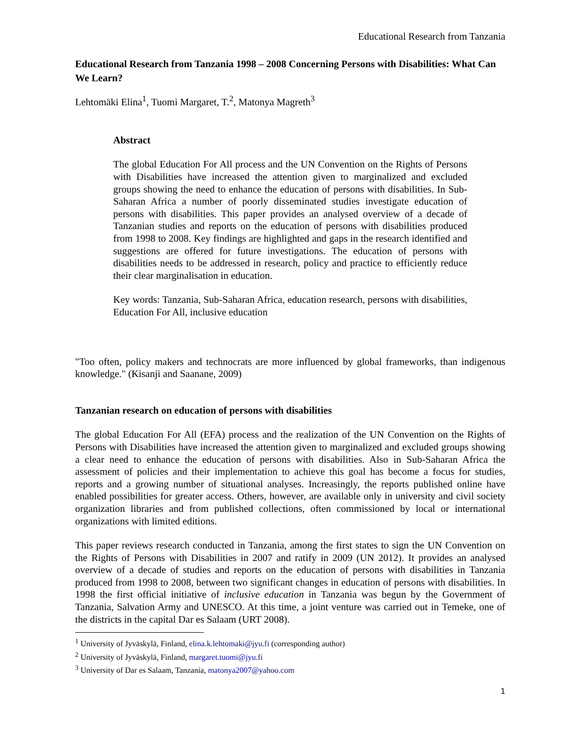Educational Research from Tanzania
Educational Research from Tanzania 1998 – 2008 Concerning Persons with Disabilities: What Can We Learn?
Lehtomäki Elina<sup>1</sup>, Tuomi Margaret, T.<sup>2</sup>, Matonya Magreth<sup>3</sup>
Abstract
The global Education For All process and the UN Convention on the Rights of Persons with Disabilities have increased the attention given to marginalized and excluded groups showing the need to enhance the education of persons with disabilities. In Sub-Saharan Africa a number of poorly disseminated studies investigate education of persons with disabilities. This paper provides an analysed overview of a decade of Tanzanian studies and reports on the education of persons with disabilities produced from 1998 to 2008. Key findings are highlighted and gaps in the research identified and suggestions are offered for future investigations. The education of persons with disabilities needs to be addressed in research, policy and practice to efficiently reduce their clear marginalisation in education.
Key words: Tanzania, Sub-Saharan Africa, education research, persons with disabilities, Education For All, inclusive education
"Too often, policy makers and technocrats are more influenced by global frameworks, than indigenous knowledge." (Kisanji and Saanane, 2009)
Tanzanian research on education of persons with disabilities
The global Education For All (EFA) process and the realization of the UN Convention on the Rights of Persons with Disabilities have increased the attention given to marginalized and excluded groups showing a clear need to enhance the education of persons with disabilities. Also in Sub-Saharan Africa the assessment of policies and their implementation to achieve this goal has become a focus for studies, reports and a growing number of situational analyses. Increasingly, the reports published online have enabled possibilities for greater access. Others, however, are available only in university and civil society organization libraries and from published collections, often commissioned by local or international organizations with limited editions.
This paper reviews research conducted in Tanzania, among the first states to sign the UN Convention on the Rights of Persons with Disabilities in 2007 and ratify in 2009 (UN 2012). It provides an analysed overview of a decade of studies and reports on the education of persons with disabilities in Tanzania produced from 1998 to 2008, between two significant changes in education of persons with disabilities. In 1998 the first official initiative of inclusive education in Tanzania was begun by the Government of Tanzania, Salvation Army and UNESCO. At this time, a joint venture was carried out in Temeke, one of the districts in the capital Dar es Salaam (URT 2008).
<sup>1</sup> University of Jyväskylä, Finland, elina.k.lehtomaki@jyu.fi (corresponding author)
<sup>2</sup> University of Jyväskylä, Finland, margaret.tuomi@jyu.fi
<sup>3</sup> University of Dar es Salaam, Tanzania, matonya2007@yahoo.com
1